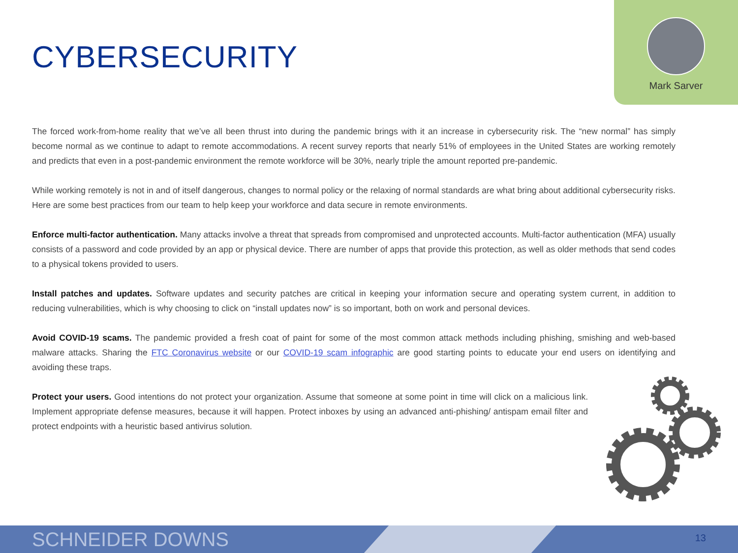CYBERSECURITY
Mark Sarver
The forced work-from-home reality that we’ve all been thrust into during the pandemic brings with it an increase in cybersecurity risk. The “new normal” has simply become normal as we continue to adapt to remote accommodations. A recent survey reports that nearly 51% of employees in the United States are working remotely and predicts that even in a post-pandemic environment the remote workforce will be 30%, nearly triple the amount reported pre-pandemic.
While working remotely is not in and of itself dangerous, changes to normal policy or the relaxing of normal standards are what bring about additional cybersecurity risks. Here are some best practices from our team to help keep your workforce and data secure in remote environments.
Enforce multi-factor authentication. Many attacks involve a threat that spreads from compromised and unprotected accounts. Multi-factor authentication (MFA) usually consists of a password and code provided by an app or physical device. There are number of apps that provide this protection, as well as older methods that send codes to a physical tokens provided to users.
Install patches and updates. Software updates and security patches are critical in keeping your information secure and operating system current, in addition to reducing vulnerabilities, which is why choosing to click on “install updates now” is so important, both on work and personal devices.
Avoid COVID-19 scams. The pandemic provided a fresh coat of paint for some of the most common attack methods including phishing, smishing and web-based malware attacks. Sharing the FTC Coronavirus website or our COVID-19 scam infographic are good starting points to educate your end users on identifying and avoiding these traps.
Protect your users. Good intentions do not protect your organization. Assume that someone at some point in time will click on a malicious link. Implement appropriate defense measures, because it will happen. Protect inboxes by using an advanced anti-phishing/ antispam email filter and protect endpoints with a heuristic based antivirus solution.
SCHNEIDER DOWNS 13